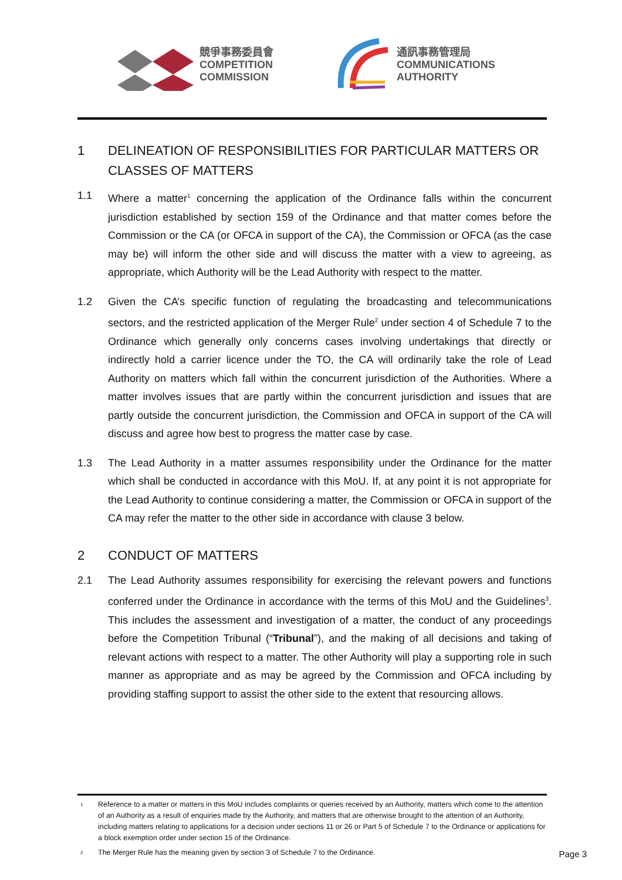競爭事務委員會
COMPETITION
COMMISSION
通訊事務管理局
COMMUNICATIONS
AUTHORITY
1 DELINEATION OF RESPONSIBILITIES FOR PARTICULAR MATTERS OR CLASSES OF MATTERS
1.1 Where a matter<sup>1</sup> concerning the application of the Ordinance falls within the concurrent jurisdiction established by section 159 of the Ordinance and that matter comes before the Commission or the CA (or OFCA in support of the CA), the Commission or OFCA (as the case may be) will inform the other side and will discuss the matter with a view to agreeing, as appropriate, which Authority will be the Lead Authority with respect to the matter.
1.2 Given the CA’s specific function of regulating the broadcasting and telecommunications sectors, and the restricted application of the Merger Rule<sup>2</sup> under section 4 of Schedule 7 to the Ordinance which generally only concerns cases involving undertakings that directly or indirectly hold a carrier licence under the TO, the CA will ordinarily take the role of Lead Authority on matters which fall within the concurrent jurisdiction of the Authorities. Where a matter involves issues that are partly within the concurrent jurisdiction and issues that are partly outside the concurrent jurisdiction, the Commission and OFCA in support of the CA will discuss and agree how best to progress the matter case by case.
1.3 The Lead Authority in a matter assumes responsibility under the Ordinance for the matter which shall be conducted in accordance with this MoU. If, at any point it is not appropriate for the Lead Authority to continue considering a matter, the Commission or OFCA in support of the CA may refer the matter to the other side in accordance with clause 3 below.
2 CONDUCT OF MATTERS
2.1 The Lead Authority assumes responsibility for exercising the relevant powers and functions conferred under the Ordinance in accordance with the terms of this MoU and the Guidelines<sup>3</sup>. This includes the assessment and investigation of a matter, the conduct of any proceedings before the Competition Tribunal (“Tribunal”), and the making of all decisions and taking of relevant actions with respect to a matter. The other Authority will play a supporting role in such manner as appropriate and as may be agreed by the Commission and OFCA including by providing staffing support to assist the other side to the extent that resourcing allows.
1 Reference to a matter or matters in this MoU includes complaints or queries received by an Authority, matters which come to the attention of an Authority as a result of enquiries made by the Authority, and matters that are otherwise brought to the attention of an Authority, including matters relating to applications for a decision under sections 11 or 26 or Part 5 of Schedule 7 to the Ordinance or applications for a block exemption order under section 15 of the Ordinance.
2 The Merger Rule has the meaning given by section 3 of Schedule 7 to the Ordinance.
Page 3